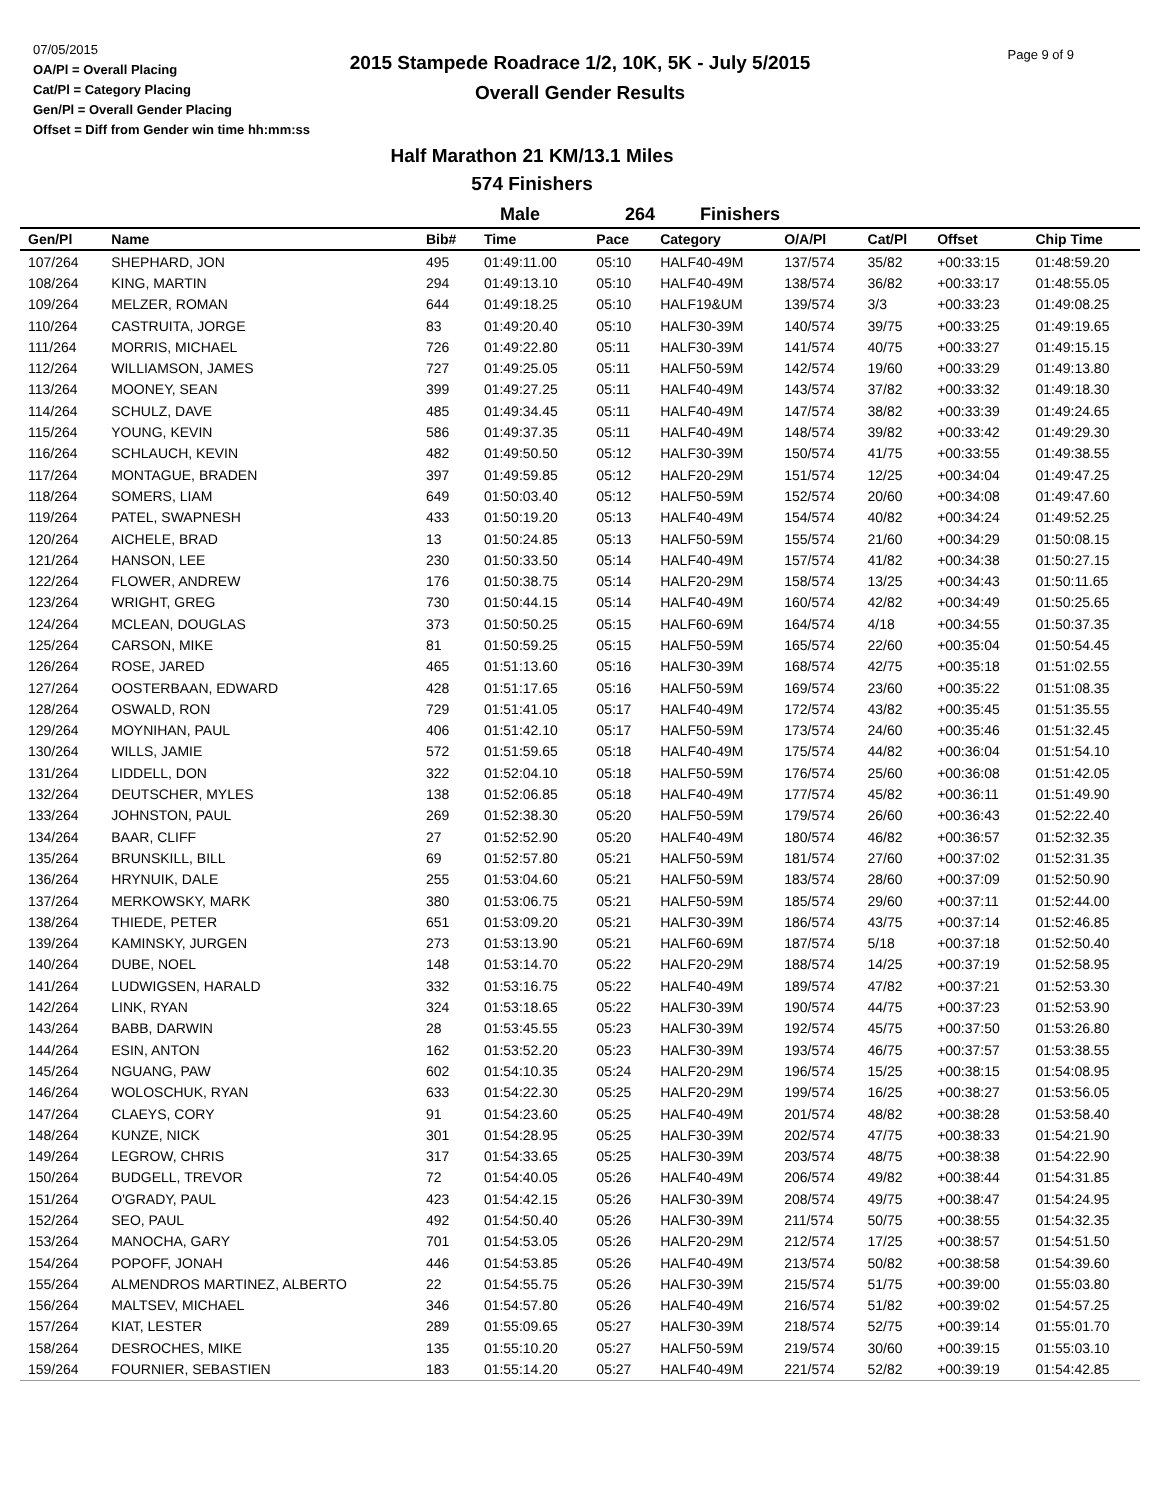07/05/2015
OA/Pl = Overall Placing
Cat/Pl = Category Placing
Gen/Pl = Overall Gender Placing
Offset = Diff from Gender win time hh:mm:ss
2015 Stampede Roadrace 1/2, 10K, 5K - July 5/2015
Overall Gender Results
Page 9 of 9
Half Marathon 21 KM/13.1 Miles
574 Finishers
Male 264 Finishers
| Gen/Pl | Name | Bib# | Time | Pace | Category | O/A/Pl | Cat/Pl | Offset | Chip Time |
| --- | --- | --- | --- | --- | --- | --- | --- | --- | --- |
| 107/264 | SHEPHARD, JON | 495 | 01:49:11.00 | 05:10 | HALF40-49M | 137/574 | 35/82 | +00:33:15 | 01:48:59.20 |
| 108/264 | KING, MARTIN | 294 | 01:49:13.10 | 05:10 | HALF40-49M | 138/574 | 36/82 | +00:33:17 | 01:48:55.05 |
| 109/264 | MELZER, ROMAN | 644 | 01:49:18.25 | 05:10 | HALF19&UM | 139/574 | 3/3 | +00:33:23 | 01:49:08.25 |
| 110/264 | CASTRUITA, JORGE | 83 | 01:49:20.40 | 05:10 | HALF30-39M | 140/574 | 39/75 | +00:33:25 | 01:49:19.65 |
| 111/264 | MORRIS, MICHAEL | 726 | 01:49:22.80 | 05:11 | HALF30-39M | 141/574 | 40/75 | +00:33:27 | 01:49:15.15 |
| 112/264 | WILLIAMSON, JAMES | 727 | 01:49:25.05 | 05:11 | HALF50-59M | 142/574 | 19/60 | +00:33:29 | 01:49:13.80 |
| 113/264 | MOONEY, SEAN | 399 | 01:49:27.25 | 05:11 | HALF40-49M | 143/574 | 37/82 | +00:33:32 | 01:49:18.30 |
| 114/264 | SCHULZ, DAVE | 485 | 01:49:34.45 | 05:11 | HALF40-49M | 147/574 | 38/82 | +00:33:39 | 01:49:24.65 |
| 115/264 | YOUNG, KEVIN | 586 | 01:49:37.35 | 05:11 | HALF40-49M | 148/574 | 39/82 | +00:33:42 | 01:49:29.30 |
| 116/264 | SCHLAUCH, KEVIN | 482 | 01:49:50.50 | 05:12 | HALF30-39M | 150/574 | 41/75 | +00:33:55 | 01:49:38.55 |
| 117/264 | MONTAGUE, BRADEN | 397 | 01:49:59.85 | 05:12 | HALF20-29M | 151/574 | 12/25 | +00:34:04 | 01:49:47.25 |
| 118/264 | SOMERS, LIAM | 649 | 01:50:03.40 | 05:12 | HALF50-59M | 152/574 | 20/60 | +00:34:08 | 01:49:47.60 |
| 119/264 | PATEL, SWAPNESH | 433 | 01:50:19.20 | 05:13 | HALF40-49M | 154/574 | 40/82 | +00:34:24 | 01:49:52.25 |
| 120/264 | AICHELE, BRAD | 13 | 01:50:24.85 | 05:13 | HALF50-59M | 155/574 | 21/60 | +00:34:29 | 01:50:08.15 |
| 121/264 | HANSON, LEE | 230 | 01:50:33.50 | 05:14 | HALF40-49M | 157/574 | 41/82 | +00:34:38 | 01:50:27.15 |
| 122/264 | FLOWER, ANDREW | 176 | 01:50:38.75 | 05:14 | HALF20-29M | 158/574 | 13/25 | +00:34:43 | 01:50:11.65 |
| 123/264 | WRIGHT, GREG | 730 | 01:50:44.15 | 05:14 | HALF40-49M | 160/574 | 42/82 | +00:34:49 | 01:50:25.65 |
| 124/264 | MCLEAN, DOUGLAS | 373 | 01:50:50.25 | 05:15 | HALF60-69M | 164/574 | 4/18 | +00:34:55 | 01:50:37.35 |
| 125/264 | CARSON, MIKE | 81 | 01:50:59.25 | 05:15 | HALF50-59M | 165/574 | 22/60 | +00:35:04 | 01:50:54.45 |
| 126/264 | ROSE, JARED | 465 | 01:51:13.60 | 05:16 | HALF30-39M | 168/574 | 42/75 | +00:35:18 | 01:51:02.55 |
| 127/264 | OOSTERBAAN, EDWARD | 428 | 01:51:17.65 | 05:16 | HALF50-59M | 169/574 | 23/60 | +00:35:22 | 01:51:08.35 |
| 128/264 | OSWALD, RON | 729 | 01:51:41.05 | 05:17 | HALF40-49M | 172/574 | 43/82 | +00:35:45 | 01:51:35.55 |
| 129/264 | MOYNIHAN, PAUL | 406 | 01:51:42.10 | 05:17 | HALF50-59M | 173/574 | 24/60 | +00:35:46 | 01:51:32.45 |
| 130/264 | WILLS, JAMIE | 572 | 01:51:59.65 | 05:18 | HALF40-49M | 175/574 | 44/82 | +00:36:04 | 01:51:54.10 |
| 131/264 | LIDDELL, DON | 322 | 01:52:04.10 | 05:18 | HALF50-59M | 176/574 | 25/60 | +00:36:08 | 01:51:42.05 |
| 132/264 | DEUTSCHER, MYLES | 138 | 01:52:06.85 | 05:18 | HALF40-49M | 177/574 | 45/82 | +00:36:11 | 01:51:49.90 |
| 133/264 | JOHNSTON, PAUL | 269 | 01:52:38.30 | 05:20 | HALF50-59M | 179/574 | 26/60 | +00:36:43 | 01:52:22.40 |
| 134/264 | BAAR, CLIFF | 27 | 01:52:52.90 | 05:20 | HALF40-49M | 180/574 | 46/82 | +00:36:57 | 01:52:32.35 |
| 135/264 | BRUNSKILL, BILL | 69 | 01:52:57.80 | 05:21 | HALF50-59M | 181/574 | 27/60 | +00:37:02 | 01:52:31.35 |
| 136/264 | HRYNUIK, DALE | 255 | 01:53:04.60 | 05:21 | HALF50-59M | 183/574 | 28/60 | +00:37:09 | 01:52:50.90 |
| 137/264 | MERKOWSKY, MARK | 380 | 01:53:06.75 | 05:21 | HALF50-59M | 185/574 | 29/60 | +00:37:11 | 01:52:44.00 |
| 138/264 | THIEDE, PETER | 651 | 01:53:09.20 | 05:21 | HALF30-39M | 186/574 | 43/75 | +00:37:14 | 01:52:46.85 |
| 139/264 | KAMINSKY, JURGEN | 273 | 01:53:13.90 | 05:21 | HALF60-69M | 187/574 | 5/18 | +00:37:18 | 01:52:50.40 |
| 140/264 | DUBE, NOEL | 148 | 01:53:14.70 | 05:22 | HALF20-29M | 188/574 | 14/25 | +00:37:19 | 01:52:58.95 |
| 141/264 | LUDWIGSEN, HARALD | 332 | 01:53:16.75 | 05:22 | HALF40-49M | 189/574 | 47/82 | +00:37:21 | 01:52:53.30 |
| 142/264 | LINK, RYAN | 324 | 01:53:18.65 | 05:22 | HALF30-39M | 190/574 | 44/75 | +00:37:23 | 01:52:53.90 |
| 143/264 | BABB, DARWIN | 28 | 01:53:45.55 | 05:23 | HALF30-39M | 192/574 | 45/75 | +00:37:50 | 01:53:26.80 |
| 144/264 | ESIN, ANTON | 162 | 01:53:52.20 | 05:23 | HALF30-39M | 193/574 | 46/75 | +00:37:57 | 01:53:38.55 |
| 145/264 | NGUANG, PAW | 602 | 01:54:10.35 | 05:24 | HALF20-29M | 196/574 | 15/25 | +00:38:15 | 01:54:08.95 |
| 146/264 | WOLOSCHUK, RYAN | 633 | 01:54:22.30 | 05:25 | HALF20-29M | 199/574 | 16/25 | +00:38:27 | 01:53:56.05 |
| 147/264 | CLAEYS, CORY | 91 | 01:54:23.60 | 05:25 | HALF40-49M | 201/574 | 48/82 | +00:38:28 | 01:53:58.40 |
| 148/264 | KUNZE, NICK | 301 | 01:54:28.95 | 05:25 | HALF30-39M | 202/574 | 47/75 | +00:38:33 | 01:54:21.90 |
| 149/264 | LEGROW, CHRIS | 317 | 01:54:33.65 | 05:25 | HALF30-39M | 203/574 | 48/75 | +00:38:38 | 01:54:22.90 |
| 150/264 | BUDGELL, TREVOR | 72 | 01:54:40.05 | 05:26 | HALF40-49M | 206/574 | 49/82 | +00:38:44 | 01:54:31.85 |
| 151/264 | O'GRADY, PAUL | 423 | 01:54:42.15 | 05:26 | HALF30-39M | 208/574 | 49/75 | +00:38:47 | 01:54:24.95 |
| 152/264 | SEO, PAUL | 492 | 01:54:50.40 | 05:26 | HALF30-39M | 211/574 | 50/75 | +00:38:55 | 01:54:32.35 |
| 153/264 | MANOCHA, GARY | 701 | 01:54:53.05 | 05:26 | HALF20-29M | 212/574 | 17/25 | +00:38:57 | 01:54:51.50 |
| 154/264 | POPOFF, JONAH | 446 | 01:54:53.85 | 05:26 | HALF40-49M | 213/574 | 50/82 | +00:38:58 | 01:54:39.60 |
| 155/264 | ALMENDROS MARTINEZ, ALBERTO | 22 | 01:54:55.75 | 05:26 | HALF30-39M | 215/574 | 51/75 | +00:39:00 | 01:55:03.80 |
| 156/264 | MALTSEV, MICHAEL | 346 | 01:54:57.80 | 05:26 | HALF40-49M | 216/574 | 51/82 | +00:39:02 | 01:54:57.25 |
| 157/264 | KIAT, LESTER | 289 | 01:55:09.65 | 05:27 | HALF30-39M | 218/574 | 52/75 | +00:39:14 | 01:55:01.70 |
| 158/264 | DESROCHES, MIKE | 135 | 01:55:10.20 | 05:27 | HALF50-59M | 219/574 | 30/60 | +00:39:15 | 01:55:03.10 |
| 159/264 | FOURNIER, SEBASTIEN | 183 | 01:55:14.20 | 05:27 | HALF40-49M | 221/574 | 52/82 | +00:39:19 | 01:54:42.85 |